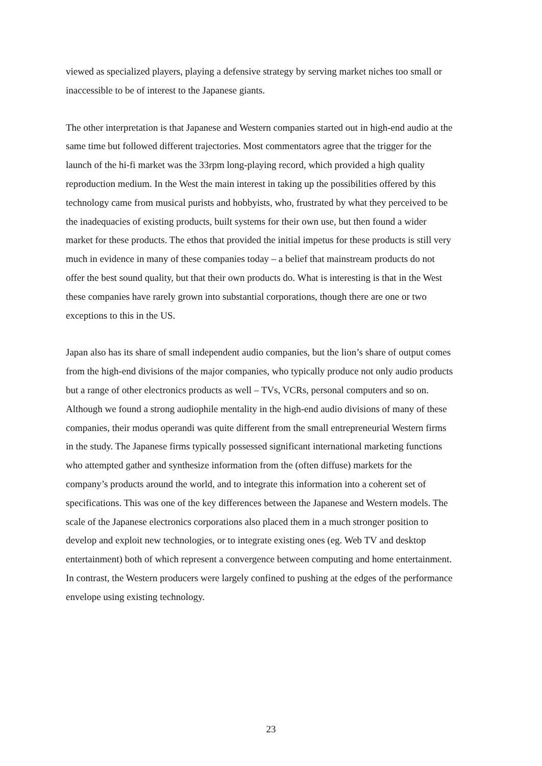viewed as specialized players, playing a defensive strategy by serving market niches too small or inaccessible to be of interest to the Japanese giants.
The other interpretation is that Japanese and Western companies started out in high-end audio at the same time but followed different trajectories. Most commentators agree that the trigger for the launch of the hi-fi market was the 33rpm long-playing record, which provided a high quality reproduction medium. In the West the main interest in taking up the possibilities offered by this technology came from musical purists and hobbyists, who, frustrated by what they perceived to be the inadequacies of existing products, built systems for their own use, but then found a wider market for these products. The ethos that provided the initial impetus for these products is still very much in evidence in many of these companies today – a belief that mainstream products do not offer the best sound quality, but that their own products do. What is interesting is that in the West these companies have rarely grown into substantial corporations, though there are one or two exceptions to this in the US.
Japan also has its share of small independent audio companies, but the lion’s share of output comes from the high-end divisions of the major companies, who typically produce not only audio products but a range of other electronics products as well – TVs, VCRs, personal computers and so on. Although we found a strong audiophile mentality in the high-end audio divisions of many of these companies, their modus operandi was quite different from the small entrepreneurial Western firms in the study. The Japanese firms typically possessed significant international marketing functions who attempted gather and synthesize information from the (often diffuse) markets for the company’s products around the world, and to integrate this information into a coherent set of specifications. This was one of the key differences between the Japanese and Western models. The scale of the Japanese electronics corporations also placed them in a much stronger position to develop and exploit new technologies, or to integrate existing ones (eg. Web TV and desktop entertainment) both of which represent a convergence between computing and home entertainment. In contrast, the Western producers were largely confined to pushing at the edges of the performance envelope using existing technology.
23